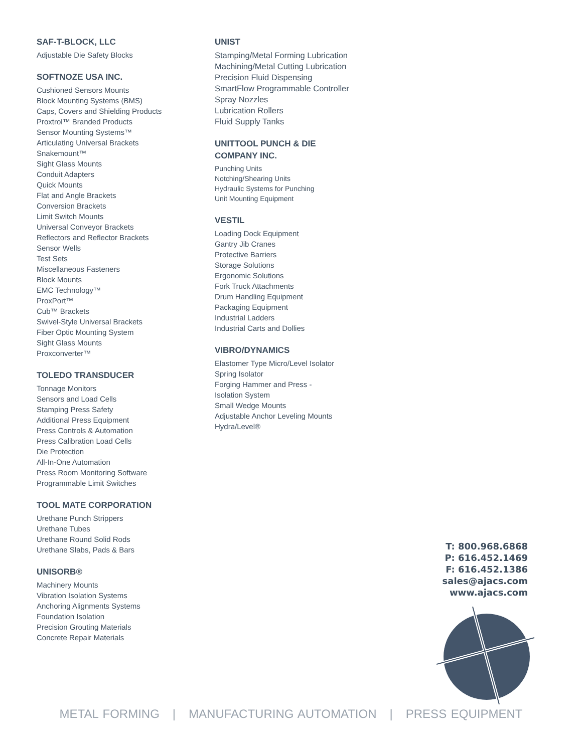SAF-T-BLOCK, LLC
Adjustable Die Safety Blocks
SOFTNOZE USA INC.
Cushioned Sensors Mounts
Block Mounting Systems (BMS)
Caps, Covers and Shielding Products
Proxtrol™ Branded Products
Sensor Mounting Systems™
Articulating Universal Brackets
Snakemount™
Sight Glass Mounts
Conduit Adapters
Quick Mounts
Flat and Angle Brackets
Conversion Brackets
Limit Switch Mounts
Universal Conveyor Brackets
Reflectors and Reflector Brackets
Sensor Wells
Test Sets
Miscellaneous Fasteners
Block Mounts
EMC Technology™
ProxPort™
Cub™ Brackets
Swivel-Style Universal Brackets
Fiber Optic Mounting System
Sight Glass Mounts
Proxconverter™
TOLEDO TRANSDUCER
Tonnage Monitors
Sensors and Load Cells
Stamping Press Safety
Additional Press Equipment
Press Controls & Automation
Press Calibration Load Cells
Die Protection
All-In-One Automation
Press Room Monitoring Software
Programmable Limit Switches
TOOL MATE CORPORATION
Urethane Punch Strippers
Urethane Tubes
Urethane Round Solid Rods
Urethane Slabs, Pads & Bars
UNISORB®
Machinery Mounts
Vibration Isolation Systems
Anchoring Alignments Systems
Foundation Isolation
Precision Grouting Materials
Concrete Repair Materials
UNIST
Stamping/Metal Forming Lubrication
Machining/Metal Cutting Lubrication
Precision Fluid Dispensing
SmartFlow Programmable Controller
Spray Nozzles
Lubrication Rollers
Fluid Supply Tanks
UNITTOOL PUNCH & DIE
COMPANY INC.
Punching Units
Notching/Shearing Units
Hydraulic Systems for Punching
Unit Mounting Equipment
VESTIL
Loading Dock Equipment
Gantry Jib Cranes
Protective Barriers
Storage Solutions
Ergonomic Solutions
Fork Truck Attachments
Drum Handling Equipment
Packaging Equipment
Industrial Ladders
Industrial Carts and Dollies
VIBRO/DYNAMICS
Elastomer Type Micro/Level Isolator
Spring Isolator
Forging Hammer and Press -
Isolation System
Small Wedge Mounts
Adjustable Anchor Leveling Mounts
Hydra/Level®
T: 800.968.6868
P: 616.452.1469
F: 616.452.1386
sales@ajacs.com
www.ajacs.com
METAL FORMING | MANUFACTURING AUTOMATION | PRESS EQUIPMENT